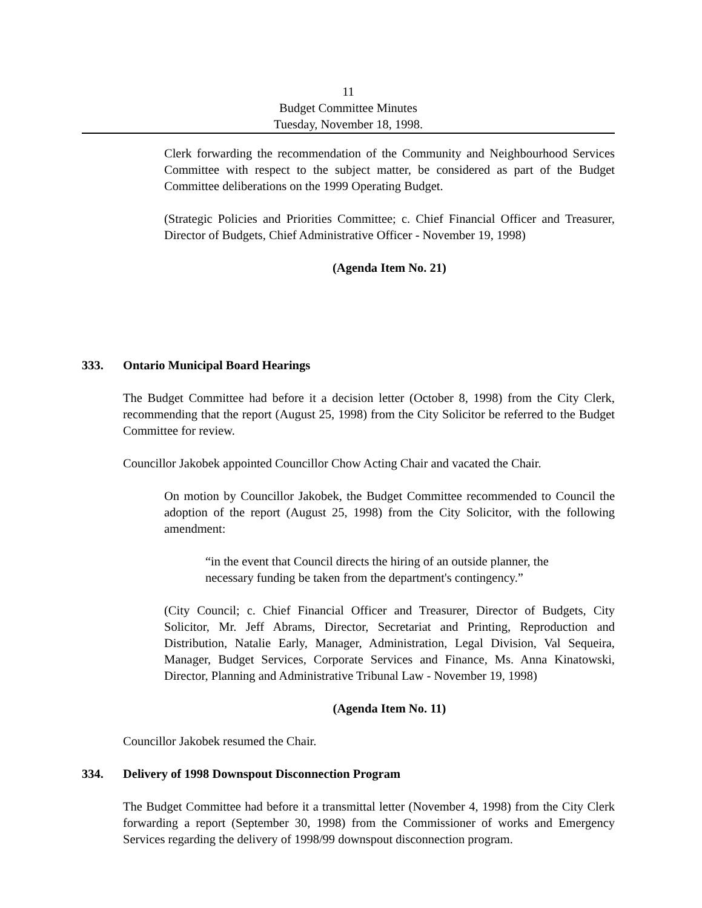11
Budget Committee Minutes
Tuesday, November 18, 1998.
Clerk forwarding the recommendation of the Community and Neighbourhood Services Committee with respect to the subject matter, be considered as part of the Budget Committee deliberations on the 1999 Operating Budget.
(Strategic Policies and Priorities Committee; c. Chief Financial Officer and Treasurer, Director of Budgets, Chief Administrative Officer - November 19, 1998)
(Agenda Item No. 21)
333. Ontario Municipal Board Hearings
The Budget Committee had before it a decision letter (October 8, 1998) from the City Clerk, recommending that the report (August 25, 1998) from the City Solicitor be referred to the Budget Committee for review.
Councillor Jakobek appointed Councillor Chow Acting Chair and vacated the Chair.
On motion by Councillor Jakobek, the Budget Committee recommended to Council the adoption of the report (August 25, 1998) from the City Solicitor, with the following amendment:
“in the event that Council directs the hiring of an outside planner, the necessary funding be taken from the department's contingency.”
(City Council; c. Chief Financial Officer and Treasurer, Director of Budgets, City Solicitor, Mr. Jeff Abrams, Director, Secretariat and Printing, Reproduction and Distribution, Natalie Early, Manager, Administration, Legal Division, Val Sequeira, Manager, Budget Services, Corporate Services and Finance, Ms. Anna Kinatowski, Director, Planning and Administrative Tribunal Law - November 19, 1998)
(Agenda Item No. 11)
Councillor Jakobek resumed the Chair.
334. Delivery of 1998 Downspout Disconnection Program
The Budget Committee had before it a transmittal letter (November 4, 1998) from the City Clerk forwarding a report (September 30, 1998) from the Commissioner of works and Emergency Services regarding the delivery of 1998/99 downspout disconnection program.